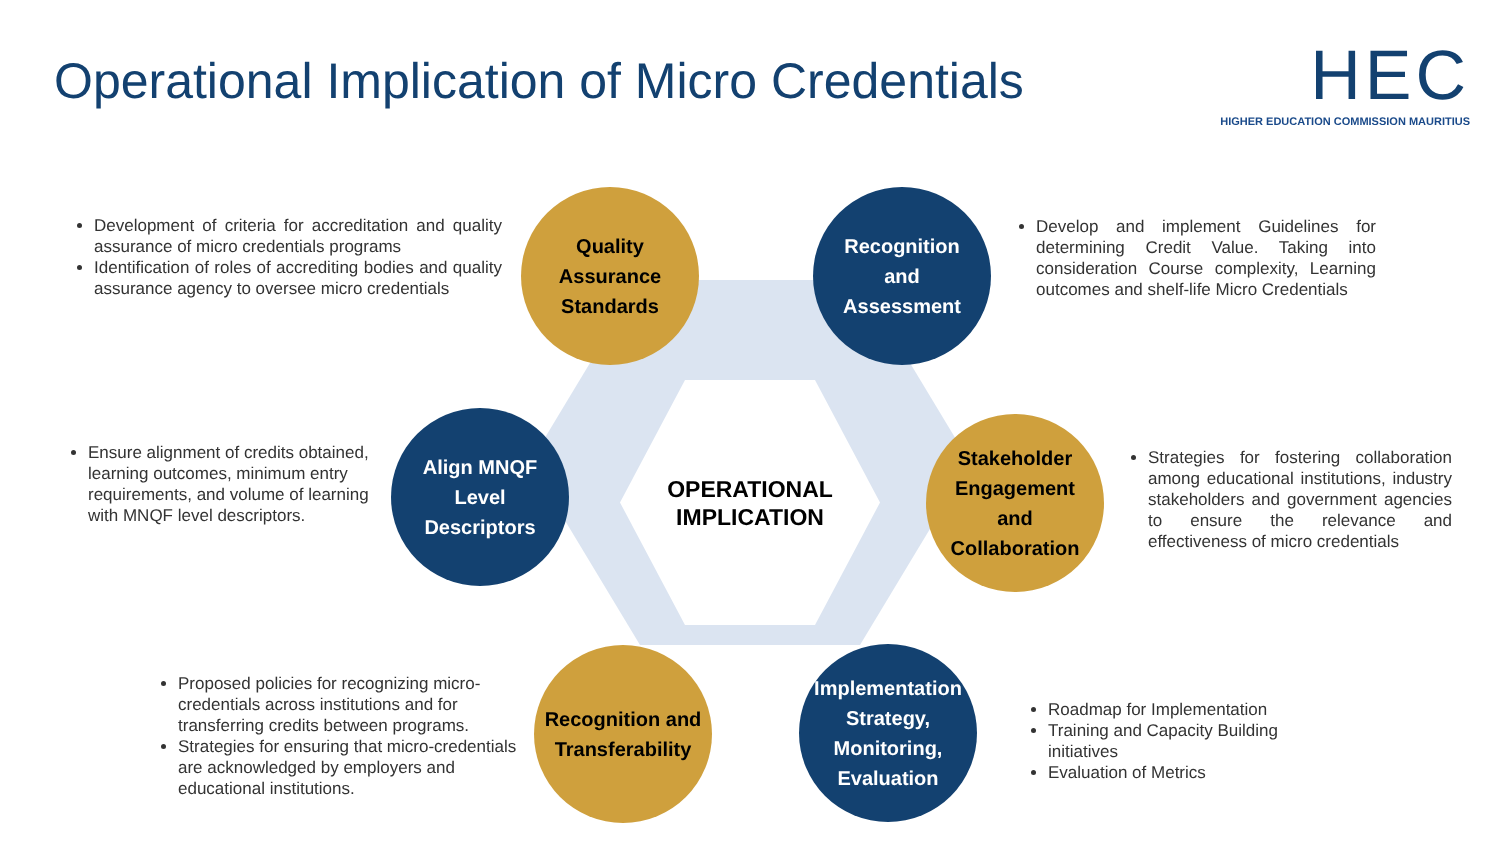Operational Implication of Micro Credentials
HEC
HIGHER EDUCATION COMMISSION MAURITIUS
OPERATIONAL
IMPLICATION
Quality
Assurance
Standards
Recognition
and
Assessment
Align MNQF
Level
Descriptors
Stakeholder
Engagement
and
Collaboration
Recognition and
Transferability
Implementation
Strategy,
Monitoring,
Evaluation
Development of criteria for accreditation and quality assurance of micro credentials programs
Identification of roles of accrediting bodies and quality assurance agency to oversee micro credentials
Develop and implement Guidelines for determining Credit Value. Taking into consideration Course complexity, Learning outcomes and shelf-life Micro Credentials
Ensure alignment of credits obtained, learning outcomes, minimum entry requirements, and volume of learning with MNQF level descriptors.
Strategies for fostering collaboration among educational institutions, industry stakeholders and government agencies to ensure the relevance and effectiveness of micro credentials
Proposed policies for recognizing micro-credentials across institutions and for transferring credits between programs.
Strategies for ensuring that micro-credentials are acknowledged by employers and educational institutions.
Roadmap for Implementation
Training and Capacity Building initiatives
Evaluation of Metrics